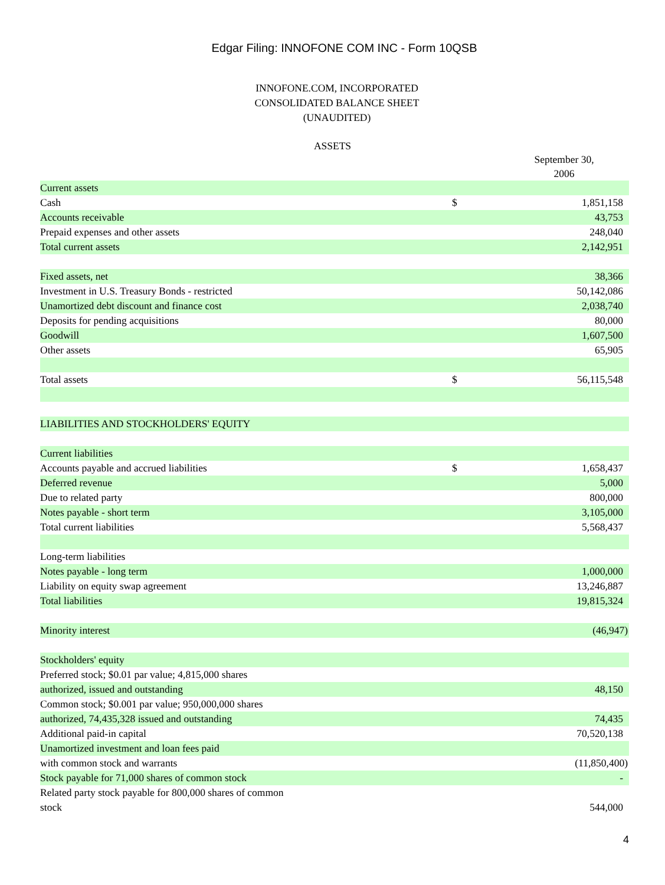Edgar Filing: INNOFONE COM INC - Form 10QSB
INNOFONE.COM, INCORPORATED
CONSOLIDATED BALANCE SHEET
(UNAUDITED)
ASSETS
| | | September 30, 2006 |
| Current assets | | |
| Cash | $ | 1,851,158 |
| Accounts receivable | | 43,753 |
| Prepaid expenses and other assets | | 248,040 |
| Total current assets | | 2,142,951 |
| Fixed assets, net | | 38,366 |
| Investment in U.S. Treasury Bonds - restricted | | 50,142,086 |
| Unamortized debt discount and finance cost | | 2,038,740 |
| Deposits for pending acquisitions | | 80,000 |
| Goodwill | | 1,607,500 |
| Other assets | | 65,905 |
| Total assets | $ | 56,115,548 |
| LIABILITIES AND STOCKHOLDERS' EQUITY | | |
| Current liabilities | | |
| Accounts payable and accrued liabilities | $ | 1,658,437 |
| Deferred revenue | | 5,000 |
| Due to related party | | 800,000 |
| Notes payable - short term | | 3,105,000 |
| Total current liabilities | | 5,568,437 |
| Long-term liabilities | | |
| Notes payable - long term | | 1,000,000 |
| Liability on equity swap agreement | | 13,246,887 |
| Total liabilities | | 19,815,324 |
| Minority interest | | (46,947) |
| Stockholders' equity | | |
| Preferred stock; $0.01 par value; 4,815,000 shares | | |
| authorized, issued and outstanding | | 48,150 |
| Common stock; $0.001 par value; 950,000,000 shares | | |
| authorized, 74,435,328 issued and outstanding | | 74,435 |
| Additional paid-in capital | | 70,520,138 |
| Unamortized investment and loan fees paid | | |
| with common stock and warrants | | (11,850,400) |
| Stock payable for 71,000 shares of common stock | | - |
| Related party stock payable for 800,000 shares of common | | |
| stock | | 544,000 |
4